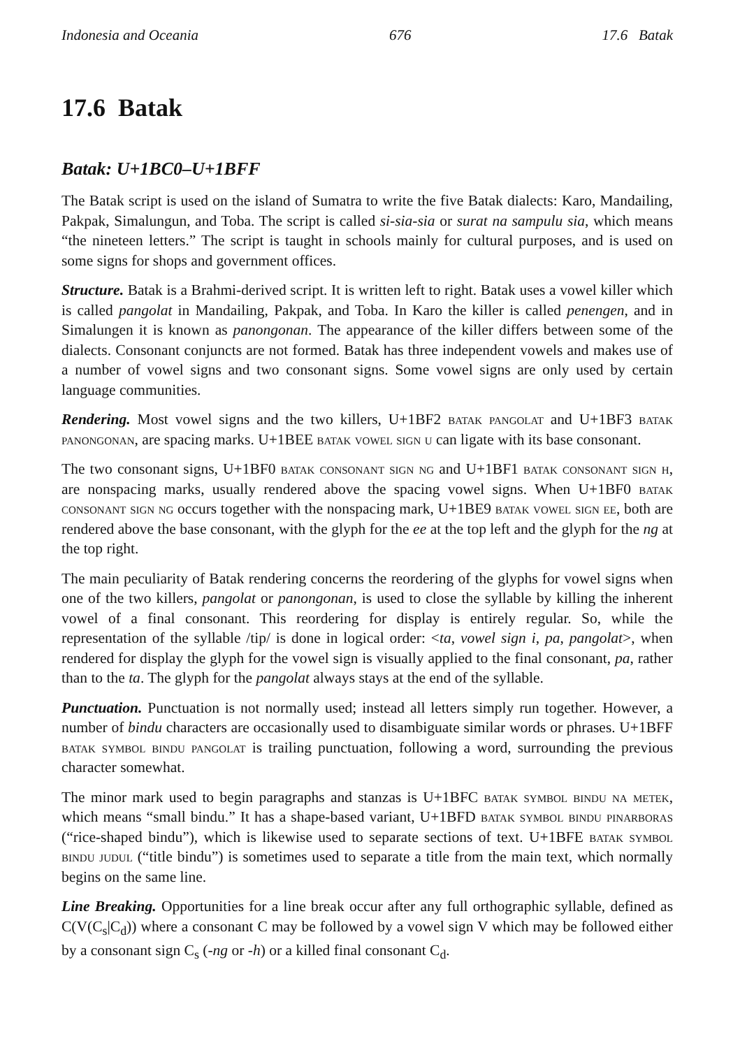Indonesia and Oceania 676 17.6 Batak
17.6 Batak
Batak: U+1BC0–U+1BFF
The Batak script is used on the island of Sumatra to write the five Batak dialects: Karo, Mandailing, Pakpak, Simalungun, and Toba. The script is called si-sia-sia or surat na sampulu sia, which means “the nineteen letters.” The script is taught in schools mainly for cultural purposes, and is used on some signs for shops and government offices.
Structure. Batak is a Brahmi-derived script. It is written left to right. Batak uses a vowel killer which is called pangolat in Mandailing, Pakpak, and Toba. In Karo the killer is called penengen, and in Simalungen it is known as panongonan. The appearance of the killer differs between some of the dialects. Consonant conjuncts are not formed. Batak has three independent vowels and makes use of a number of vowel signs and two consonant signs. Some vowel signs are only used by certain language communities.
Rendering. Most vowel signs and the two killers, U+1BF2 batak pangolat and U+1BF3 batak panongonan, are spacing marks. U+1BEE batak vowel sign u can ligate with its base consonant.
The two consonant signs, U+1BF0 batak consonant sign ng and U+1BF1 batak consonant sign h, are nonspacing marks, usually rendered above the spacing vowel signs. When U+1BF0 batak consonant sign ng occurs together with the nonspacing mark, U+1BE9 batak vowel sign ee, both are rendered above the base consonant, with the glyph for the ee at the top left and the glyph for the ng at the top right.
The main peculiarity of Batak rendering concerns the reordering of the glyphs for vowel signs when one of the two killers, pangolat or panongonan, is used to close the syllable by killing the inherent vowel of a final consonant. This reordering for display is entirely regular. So, while the representation of the syllable /tip/ is done in logical order: <ta, vowel sign i, pa, pangolat>, when rendered for display the glyph for the vowel sign is visually applied to the final consonant, pa, rather than to the ta. The glyph for the pangolat always stays at the end of the syllable.
Punctuation. Punctuation is not normally used; instead all letters simply run together. However, a number of bindu characters are occasionally used to disambiguate similar words or phrases. U+1BFF batak symbol bindu pangolat is trailing punctuation, following a word, surrounding the previous character somewhat.
The minor mark used to begin paragraphs and stanzas is U+1BFC batak symbol bindu na metek, which means “small bindu.” It has a shape-based variant, U+1BFD batak symbol bindu pinarboras (“rice-shaped bindu”), which is likewise used to separate sections of text. U+1BFE batak symbol bindu judul (“title bindu”) is sometimes used to separate a title from the main text, which normally begins on the same line.
Line Breaking. Opportunities for a line break occur after any full orthographic syllable, defined as C(V(C<sub>s</sub>|C<sub>d</sub>)) where a consonant C may be followed by a vowel sign V which may be followed either by a consonant sign C<sub>s</sub> (-ng or -h) or a killed final consonant C<sub>d</sub>.